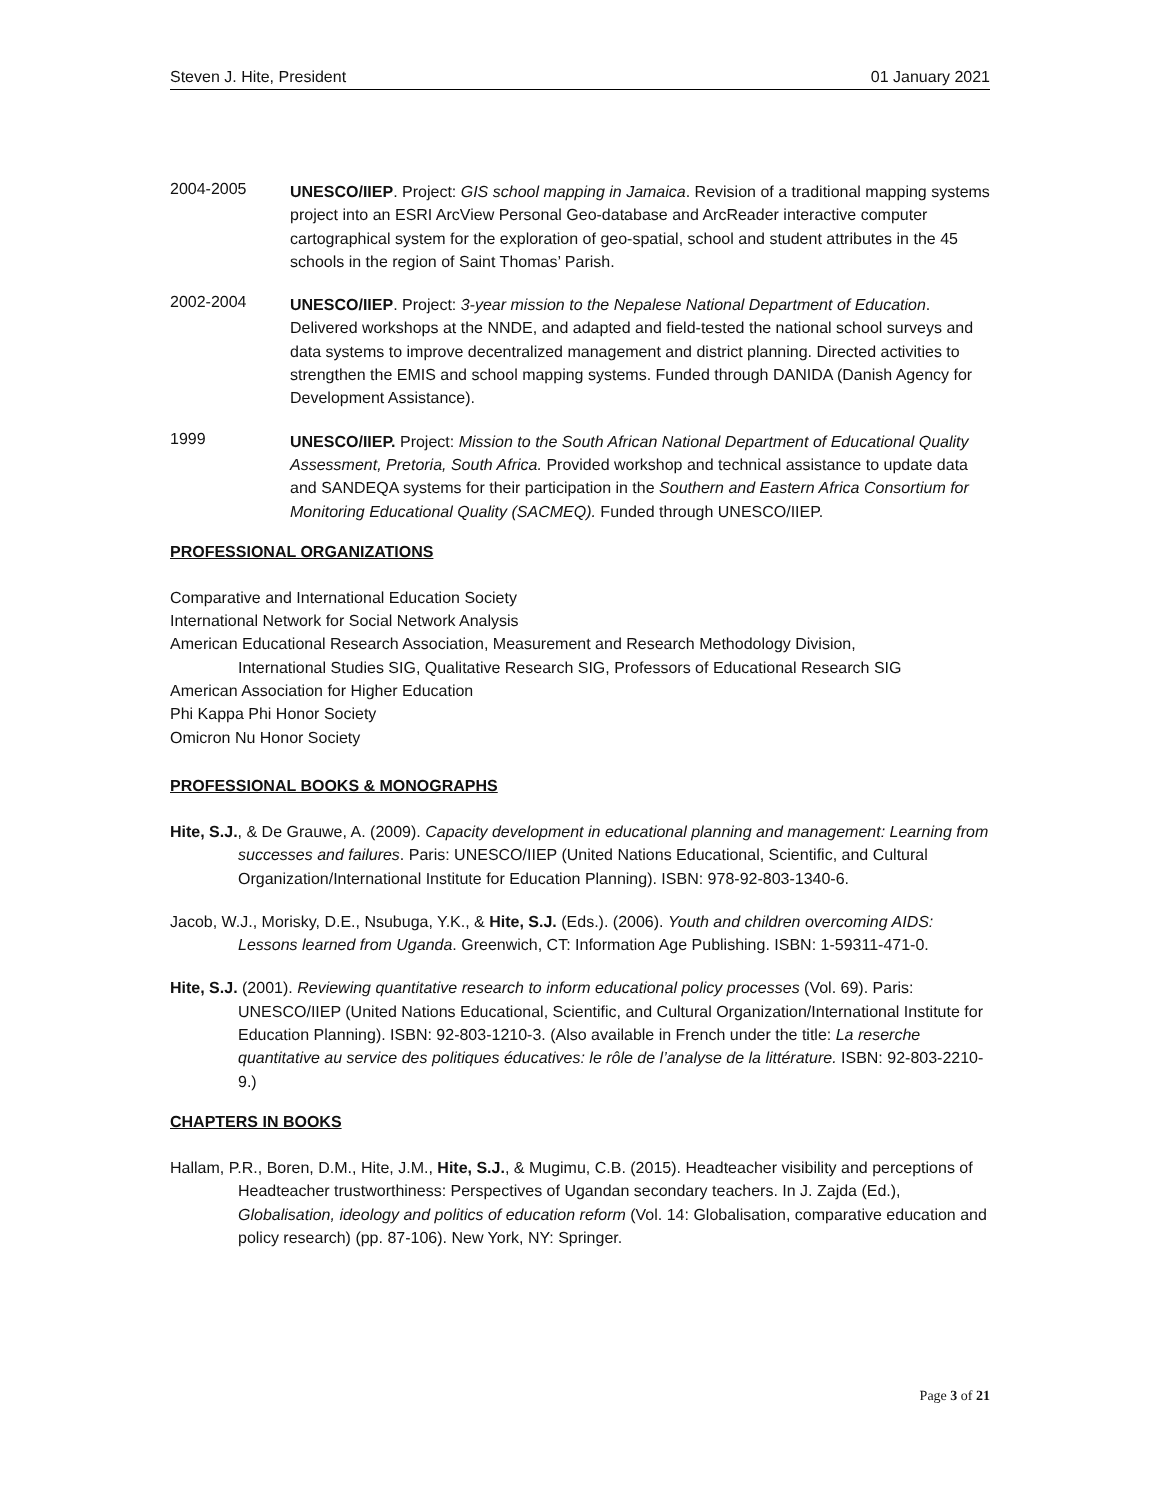Steven J. Hite, President 01 January 2021
2004-2005
UNESCO/IIEP. Project: GIS school mapping in Jamaica. Revision of a traditional mapping systems project into an ESRI ArcView Personal Geo-database and ArcReader interactive computer cartographical system for the exploration of geo-spatial, school and student attributes in the 45 schools in the region of Saint Thomas’ Parish.
2002-2004
UNESCO/IIEP. Project: 3-year mission to the Nepalese National Department of Education. Delivered workshops at the NNDE, and adapted and field-tested the national school surveys and data systems to improve decentralized management and district planning. Directed activities to strengthen the EMIS and school mapping systems. Funded through DANIDA (Danish Agency for Development Assistance).
1999
UNESCO/IIEP. Project: Mission to the South African National Department of Educational Quality Assessment, Pretoria, South Africa. Provided workshop and technical assistance to update data and SANDEQA systems for their participation in the Southern and Eastern Africa Consortium for Monitoring Educational Quality (SACMEQ). Funded through UNESCO/IIEP.
PROFESSIONAL ORGANIZATIONS
Comparative and International Education Society
International Network for Social Network Analysis
American Educational Research Association, Measurement and Research Methodology Division,
International Studies SIG, Qualitative Research SIG, Professors of Educational Research SIG
American Association for Higher Education
Phi Kappa Phi Honor Society
Omicron Nu Honor Society
PROFESSIONAL BOOKS & MONOGRAPHS
Hite, S.J., & De Grauwe, A. (2009). Capacity development in educational planning and management: Learning from successes and failures. Paris: UNESCO/IIEP (United Nations Educational, Scientific, and Cultural Organization/International Institute for Education Planning). ISBN: 978-92-803-1340-6.
Jacob, W.J., Morisky, D.E., Nsubuga, Y.K., & Hite, S.J. (Eds.). (2006). Youth and children overcoming AIDS: Lessons learned from Uganda. Greenwich, CT: Information Age Publishing. ISBN: 1-59311-471-0.
Hite, S.J. (2001). Reviewing quantitative research to inform educational policy processes (Vol. 69). Paris: UNESCO/IIEP (United Nations Educational, Scientific, and Cultural Organization/International Institute for Education Planning). ISBN: 92-803-1210-3. (Also available in French under the title: La reserche quantitative au service des politiques éducatives: le rôle de l’analyse de la littérature. ISBN: 92-803-2210-9.)
CHAPTERS IN BOOKS
Hallam, P.R., Boren, D.M., Hite, J.M., Hite, S.J., & Mugimu, C.B. (2015). Headteacher visibility and perceptions of Headteacher trustworthiness: Perspectives of Ugandan secondary teachers. In J. Zajda (Ed.), Globalisation, ideology and politics of education reform (Vol. 14: Globalisation, comparative education and policy research) (pp. 87-106). New York, NY: Springer.
Page 3 of 21